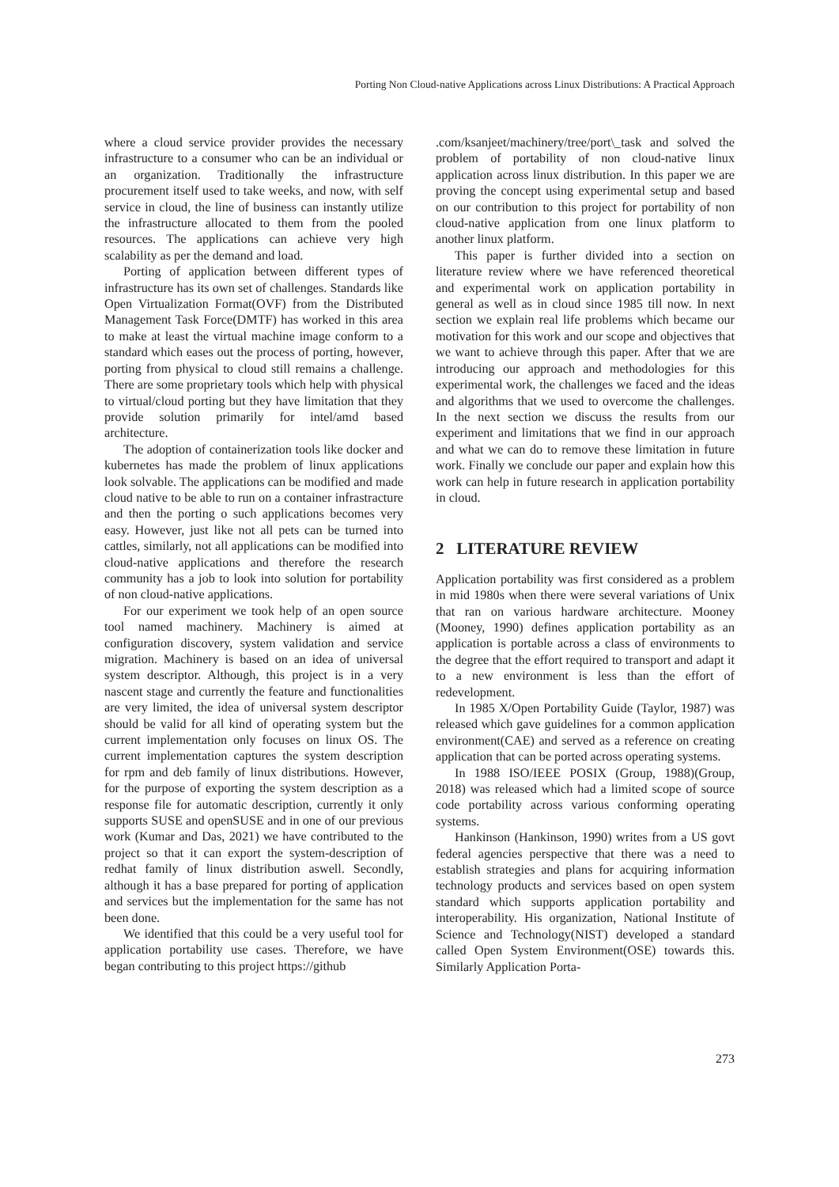Porting Non Cloud-native Applications across Linux Distributions: A Practical Approach
where a cloud service provider provides the necessary infrastructure to a consumer who can be an individual or an organization. Traditionally the infrastructure procurement itself used to take weeks, and now, with self service in cloud, the line of business can instantly utilize the infrastructure allocated to them from the pooled resources. The applications can achieve very high scalability as per the demand and load.
Porting of application between different types of infrastructure has its own set of challenges. Standards like Open Virtualization Format(OVF) from the Distributed Management Task Force(DMTF) has worked in this area to make at least the virtual machine image conform to a standard which eases out the process of porting, however, porting from physical to cloud still remains a challenge. There are some proprietary tools which help with physical to virtual/cloud porting but they have limitation that they provide solution primarily for intel/amd based architecture.
The adoption of containerization tools like docker and kubernetes has made the problem of linux applications look solvable. The applications can be modified and made cloud native to be able to run on a container infrastracture and then the porting o such applications becomes very easy. However, just like not all pets can be turned into cattles, similarly, not all applications can be modified into cloud-native applications and therefore the research community has a job to look into solution for portability of non cloud-native applications.
For our experiment we took help of an open source tool named machinery. Machinery is aimed at configuration discovery, system validation and service migration. Machinery is based on an idea of universal system descriptor. Although, this project is in a very nascent stage and currently the feature and functionalities are very limited, the idea of universal system descriptor should be valid for all kind of operating system but the current implementation only focuses on linux OS. The current implementation captures the system description for rpm and deb family of linux distributions. However, for the purpose of exporting the system description as a response file for automatic description, currently it only supports SUSE and openSUSE and in one of our previous work (Kumar and Das, 2021) we have contributed to the project so that it can export the system-description of redhat family of linux distribution aswell. Secondly, although it has a base prepared for porting of application and services but the implementation for the same has not been done.
We identified that this could be a very useful tool for application portability use cases. Therefore, we have began contributing to this project https://github
.com/ksanjeet/machinery/tree/port\_task and solved the problem of portability of non cloud-native linux application across linux distribution. In this paper we are proving the concept using experimental setup and based on our contribution to this project for portability of non cloud-native application from one linux platform to another linux platform.
This paper is further divided into a section on literature review where we have referenced theoretical and experimental work on application portability in general as well as in cloud since 1985 till now. In next section we explain real life problems which became our motivation for this work and our scope and objectives that we want to achieve through this paper. After that we are introducing our approach and methodologies for this experimental work, the challenges we faced and the ideas and algorithms that we used to overcome the challenges. In the next section we discuss the results from our experiment and limitations that we find in our approach and what we can do to remove these limitation in future work. Finally we conclude our paper and explain how this work can help in future research in application portability in cloud.
2 LITERATURE REVIEW
Application portability was first considered as a problem in mid 1980s when there were several variations of Unix that ran on various hardware architecture. Mooney (Mooney, 1990) defines application portability as an application is portable across a class of environments to the degree that the effort required to transport and adapt it to a new environment is less than the effort of redevelopment.
In 1985 X/Open Portability Guide (Taylor, 1987) was released which gave guidelines for a common application environment(CAE) and served as a reference on creating application that can be ported across operating systems.
In 1988 ISO/IEEE POSIX (Group, 1988)(Group, 2018) was released which had a limited scope of source code portability across various conforming operating systems.
Hankinson (Hankinson, 1990) writes from a US govt federal agencies perspective that there was a need to establish strategies and plans for acquiring information technology products and services based on open system standard which supports application portability and interoperability. His organization, National Institute of Science and Technology(NIST) developed a standard called Open System Environment(OSE) towards this. Similarly Application Porta-
273